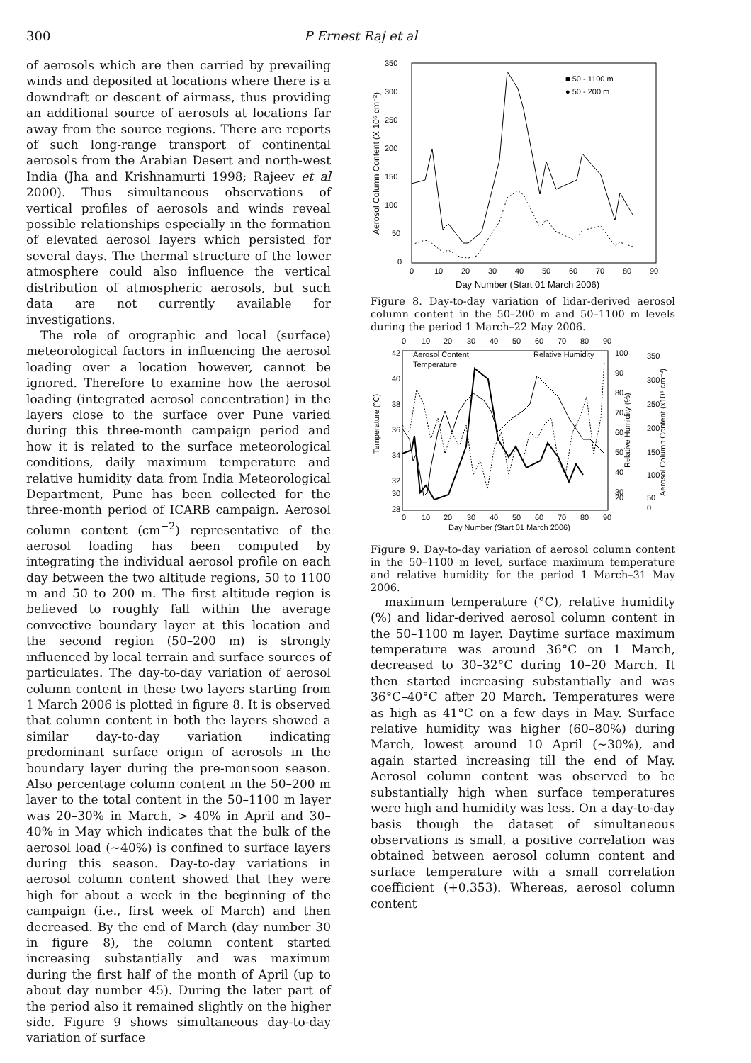300 P Ernest Raj et al
of aerosols which are then carried by prevailing winds and deposited at locations where there is a downdraft or descent of airmass, thus providing an additional source of aerosols at locations far away from the source regions. There are reports of such long-range transport of continental aerosols from the Arabian Desert and north-west India (Jha and Krishnamurti 1998; Rajeev et al 2000). Thus simultaneous observations of vertical profiles of aerosols and winds reveal possible relationships especially in the formation of elevated aerosol layers which persisted for several days. The thermal structure of the lower atmosphere could also influence the vertical distribution of atmospheric aerosols, but such data are not currently available for investigations.
The role of orographic and local (surface) meteorological factors in influencing the aerosol loading over a location however, cannot be ignored. Therefore to examine how the aerosol loading (integrated aerosol concentration) in the layers close to the surface over Pune varied during this three-month campaign period and how it is related to the surface meteorological conditions, daily maximum temperature and relative humidity data from India Meteorological Department, Pune has been collected for the three-month period of ICARB campaign. Aerosol column content (cm<sup>−2</sup>) representative of the aerosol loading has been computed by integrating the individual aerosol profile on each day between the two altitude regions, 50 to 1100 m and 50 to 200 m. The first altitude region is believed to roughly fall within the average convective boundary layer at this location and the second region (50–200 m) is strongly influenced by local terrain and surface sources of particulates. The day-to-day variation of aerosol column content in these two layers starting from 1 March 2006 is plotted in figure 8. It is observed that column content in both the layers showed a similar day-to-day variation indicating predominant surface origin of aerosols in the boundary layer during the pre-monsoon season. Also percentage column content in the 50–200 m layer to the total content in the 50–1100 m layer was 20–30% in March, > 40% in April and 30–40% in May which indicates that the bulk of the aerosol load (∼40%) is confined to surface layers during this season. Day-to-day variations in aerosol column content showed that they were high for about a week in the beginning of the campaign (i.e., first week of March) and then decreased. By the end of March (day number 30 in figure 8), the column content started increasing substantially and was maximum during the first half of the month of April (up to about day number 45). During the later part of the period also it remained slightly on the higher side. Figure 9 shows simultaneous day-to-day variation of surface
350
300
250
200
150
100
50
0
0
10
20
30
40
50
60
70
80
90
Day Number (Start 01 March 2006)
Aerosol Column Content (X 10⁶ cm⁻²)
■ 50 - 1100 m
● 50 - 200 m
Figure 8. Day-to-day variation of lidar-derived aerosol column content in the 50–200 m and 50–1100 m levels during the period 1 March–22 May 2006.
0
10
20
30
40
50
60
70
80
90
42
40
38
36
34
32
30
28
0
10
20
30
40
50
60
70
80
90
Day Number (Start 01 March 2006)
Temperature (℃)
100
90
80
70
60
50
40
30
20
Relative Humidity (%)
350
300
250
200
150
100
50
0
Aerosol Column Content (x10⁶ cm⁻²)
Aerosol Content
Temperature
Relative Humidity
Figure 9. Day-to-day variation of aerosol column content in the 50–1100 m level, surface maximum temperature and relative humidity for the period 1 March–31 May 2006.
maximum temperature (°C), relative humidity (%) and lidar-derived aerosol column content in the 50–1100 m layer. Daytime surface maximum temperature was around 36°C on 1 March, decreased to 30–32°C during 10–20 March. It then started increasing substantially and was 36°C–40°C after 20 March. Temperatures were as high as 41°C on a few days in May. Surface relative humidity was higher (60–80%) during March, lowest around 10 April (∼30%), and again started increasing till the end of May. Aerosol column content was observed to be substantially high when surface temperatures were high and humidity was less. On a day-to-day basis though the dataset of simultaneous observations is small, a positive correlation was obtained between aerosol column content and surface temperature with a small correlation coefficient (+0.353). Whereas, aerosol column content